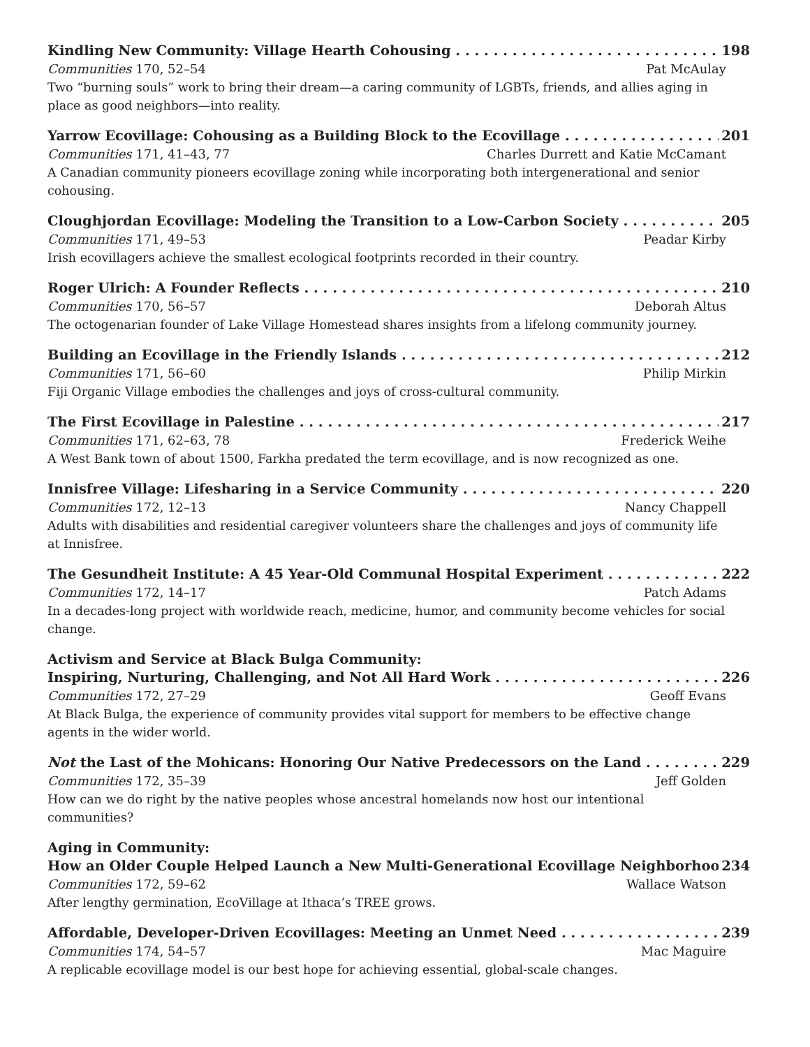Kindling New Community: Village Hearth Cohousing 198
Communities 170, 52–54 Pat McAulay
Two “burning souls” work to bring their dream—a caring community of LGBTs, friends, and allies aging in place as good neighbors—into reality.
Yarrow Ecovillage: Cohousing as a Building Block to the Ecovillage 201
Communities 171, 41–43, 77 Charles Durrett and Katie McCamant
A Canadian community pioneers ecovillage zoning while incorporating both intergenerational and senior cohousing.
Cloughjordan Ecovillage: Modeling the Transition to a Low-Carbon Society 205
Communities 171, 49–53 Peadar Kirby
Irish ecovillagers achieve the smallest ecological footprints recorded in their country.
Roger Ulrich: A Founder Reflects 210
Communities 170, 56–57 Deborah Altus
The octogenarian founder of Lake Village Homestead shares insights from a lifelong community journey.
Building an Ecovillage in the Friendly Islands 212
Communities 171, 56–60 Philip Mirkin
Fiji Organic Village embodies the challenges and joys of cross-cultural community.
The First Ecovillage in Palestine 217
Communities 171, 62–63, 78 Frederick Weihe
A West Bank town of about 1500, Farkha predated the term ecovillage, and is now recognized as one.
Innisfree Village: Lifesharing in a Service Community 220
Communities 172, 12–13 Nancy Chappell
Adults with disabilities and residential caregiver volunteers share the challenges and joys of community life at Innisfree.
The Gesundheit Institute: A 45 Year-Old Communal Hospital Experiment 222
Communities 172, 14–17 Patch Adams
In a decades-long project with worldwide reach, medicine, humor, and community become vehicles for social change.
Activism and Service at Black Bulga Community:
Inspiring, Nurturing, Challenging, and Not All Hard Work 226
Communities 172, 27–29 Geoff Evans
At Black Bulga, the experience of community provides vital support for members to be effective change agents in the wider world.
Not the Last of the Mohicans: Honoring Our Native Predecessors on the Land 229
Communities 172, 35–39 Jeff Golden
How can we do right by the native peoples whose ancestral homelands now host our intentional communities?
Aging in Community:
How an Older Couple Helped Launch a New Multi-Generational Ecovillage Neighborhood 234
Communities 172, 59–62 Wallace Watson
After lengthy germination, EcoVillage at Ithaca’s TREE grows.
Affordable, Developer-Driven Ecovillages: Meeting an Unmet Need 239
Communities 174, 54–57 Mac Maguire
A replicable ecovillage model is our best hope for achieving essential, global-scale changes.